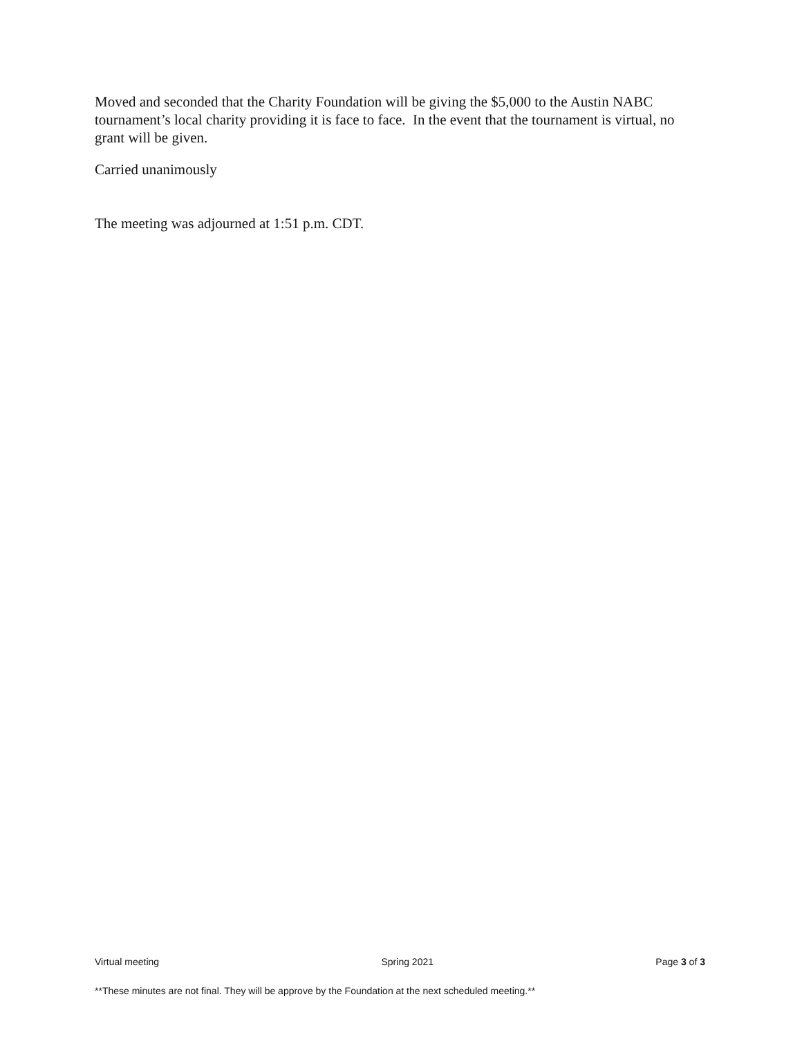Moved and seconded that the Charity Foundation will be giving the $5,000 to the Austin NABC tournament’s local charity providing it is face to face. In the event that the tournament is virtual, no grant will be given.
Carried unanimously
The meeting was adjourned at 1:51 p.m. CDT.
Virtual meeting Spring 2021 Page 3 of 3
**These minutes are not final. They will be approve by the Foundation at the next scheduled meeting.**